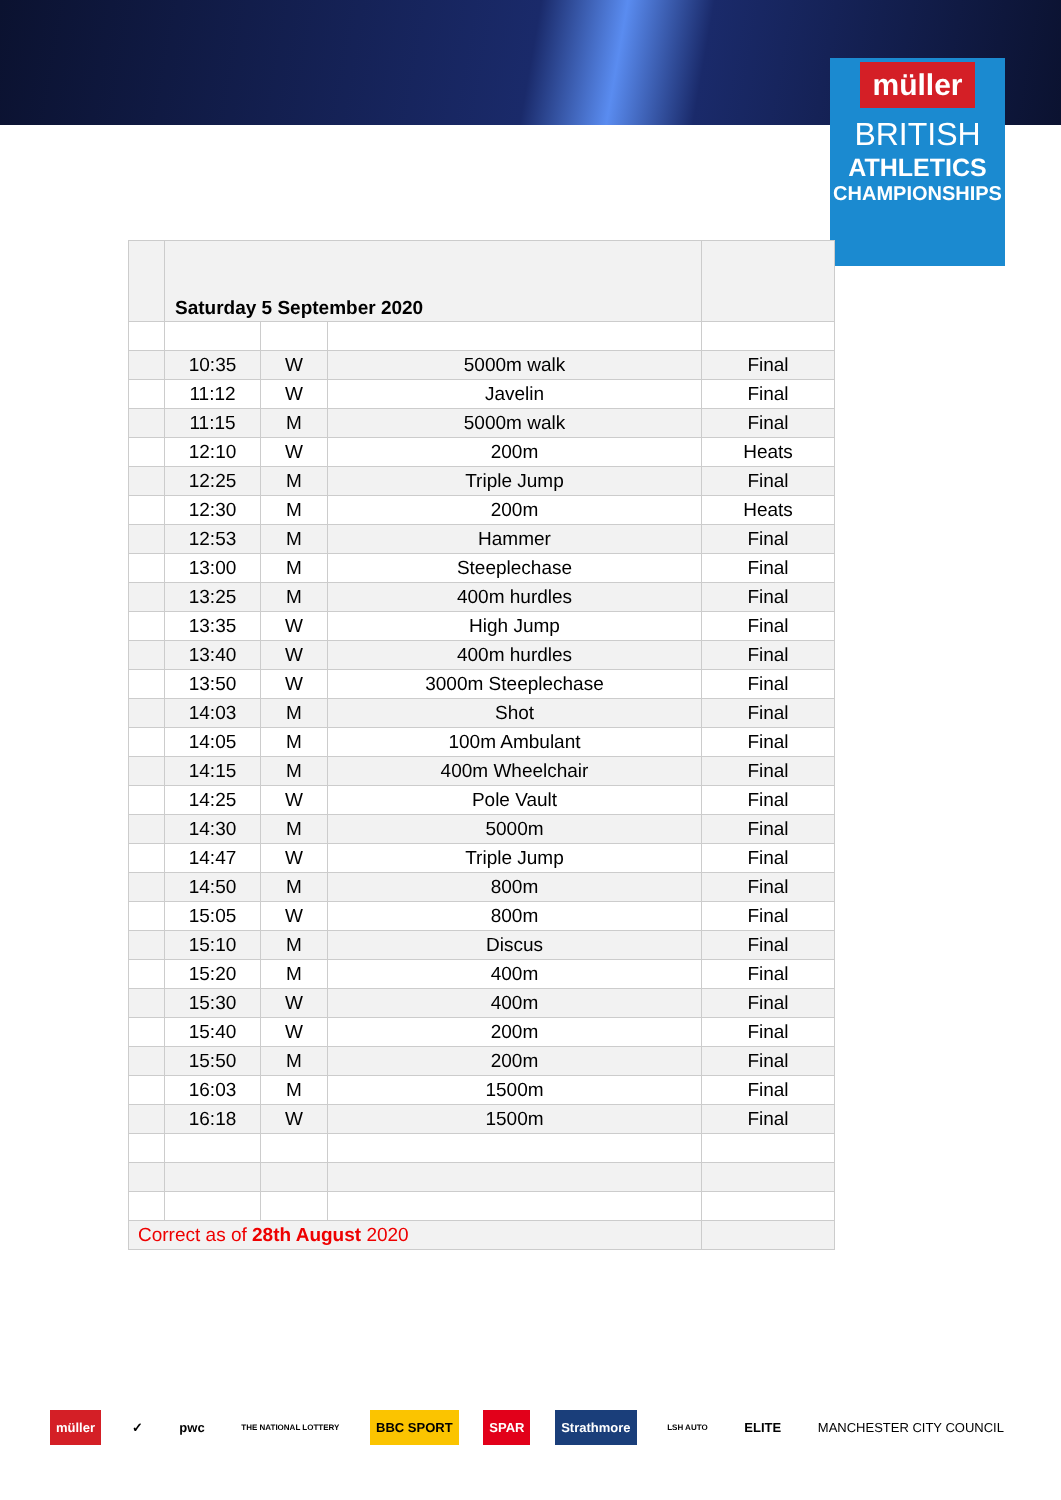müller
BRITISH
ATHLETICS
CHAMPIONSHIPS
| | Saturday 5 September 2020 | | | |
| | 10:35 | W | 5000m walk | Final |
| | 11:12 | W | Javelin | Final |
| | 11:15 | M | 5000m walk | Final |
| | 12:10 | W | 200m | Heats |
| | 12:25 | M | Triple Jump | Final |
| | 12:30 | M | 200m | Heats |
| | 12:53 | M | Hammer | Final |
| | 13:00 | M | Steeplechase | Final |
| | 13:25 | M | 400m hurdles | Final |
| | 13:35 | W | High Jump | Final |
| | 13:40 | W | 400m hurdles | Final |
| | 13:50 | W | 3000m Steeplechase | Final |
| | 14:03 | M | Shot | Final |
| | 14:05 | M | 100m Ambulant | Final |
| | 14:15 | M | 400m Wheelchair | Final |
| | 14:25 | W | Pole Vault | Final |
| | 14:30 | M | 5000m | Final |
| | 14:47 | W | Triple Jump | Final |
| | 14:50 | M | 800m | Final |
| | 15:05 | W | 800m | Final |
| | 15:10 | M | Discus | Final |
| | 15:20 | M | 400m | Final |
| | 15:30 | W | 400m | Final |
| | 15:40 | W | 200m | Final |
| | 15:50 | M | 200m | Final |
| | 16:03 | M | 1500m | Final |
| | 16:18 | W | 1500m | Final |
| Correct as of 28th August 2020 | | | | |
müller ✓ pwc THE NATIONAL LOTTERY BBC SPORT SPAR Strathmore LSH AUTO ELITE MANCHESTER CITY COUNCIL